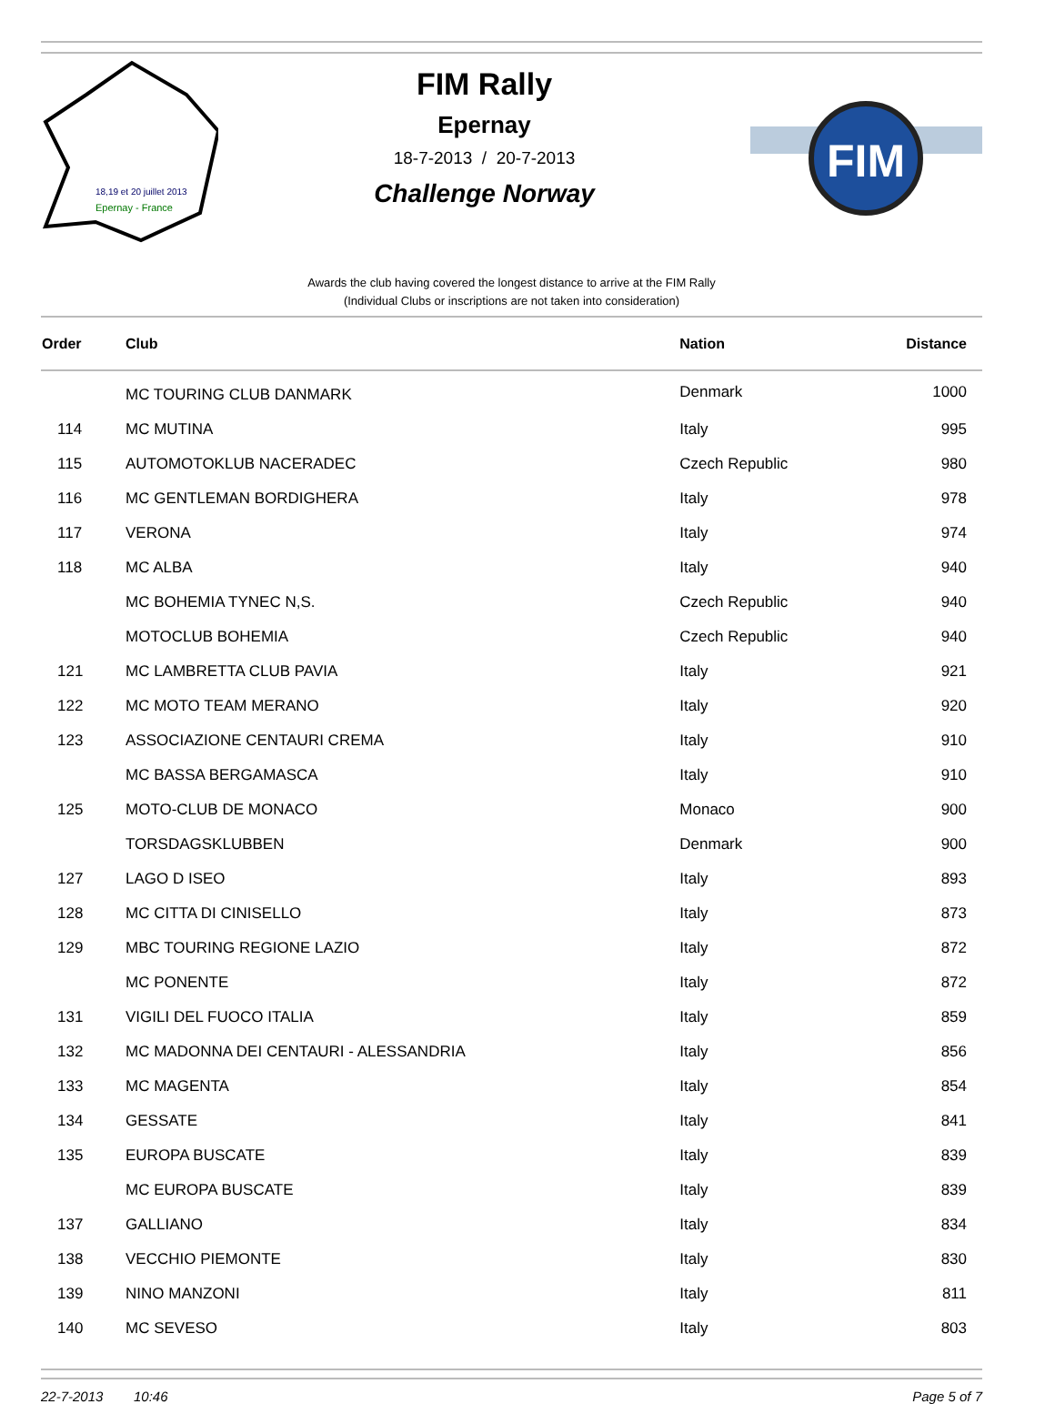18,19 et 20 juillet 2013
Epernay - France
FIM Rally
Epernay
18-7-2013 / 20-7-2013
Challenge Norway
FIM
Awards the club having covered the longest distance to arrive at the FIM Rally
(Individual Clubs or inscriptions are not taken into consideration)
| Order | Club | Nation | Distance |
| --- | --- | --- | --- |
| | MC TOURING CLUB DANMARK | Denmark | 1000 |
| 114 | MC MUTINA | Italy | 995 |
| 115 | AUTOMOTOKLUB NACERADEC | Czech Republic | 980 |
| 116 | MC GENTLEMAN BORDIGHERA | Italy | 978 |
| 117 | VERONA | Italy | 974 |
| 118 | MC ALBA | Italy | 940 |
| | MC BOHEMIA TYNEC N,S. | Czech Republic | 940 |
| | MOTOCLUB BOHEMIA | Czech Republic | 940 |
| 121 | MC LAMBRETTA CLUB PAVIA | Italy | 921 |
| 122 | MC MOTO TEAM MERANO | Italy | 920 |
| 123 | ASSOCIAZIONE CENTAURI CREMA | Italy | 910 |
| | MC BASSA BERGAMASCA | Italy | 910 |
| 125 | MOTO-CLUB DE MONACO | Monaco | 900 |
| | TORSDAGSKLUBBEN | Denmark | 900 |
| 127 | LAGO D ISEO | Italy | 893 |
| 128 | MC CITTA DI CINISELLO | Italy | 873 |
| 129 | MBC TOURING REGIONE LAZIO | Italy | 872 |
| | MC PONENTE | Italy | 872 |
| 131 | VIGILI DEL FUOCO ITALIA | Italy | 859 |
| 132 | MC MADONNA DEI CENTAURI - ALESSANDRIA | Italy | 856 |
| 133 | MC MAGENTA | Italy | 854 |
| 134 | GESSATE | Italy | 841 |
| 135 | EUROPA BUSCATE | Italy | 839 |
| | MC EUROPA BUSCATE | Italy | 839 |
| 137 | GALLIANO | Italy | 834 |
| 138 | VECCHIO PIEMONTE | Italy | 830 |
| 139 | NINO MANZONI | Italy | 811 |
| 140 | MC SEVESO | Italy | 803 |
22-7-2013 10:46 Page 5 of 7